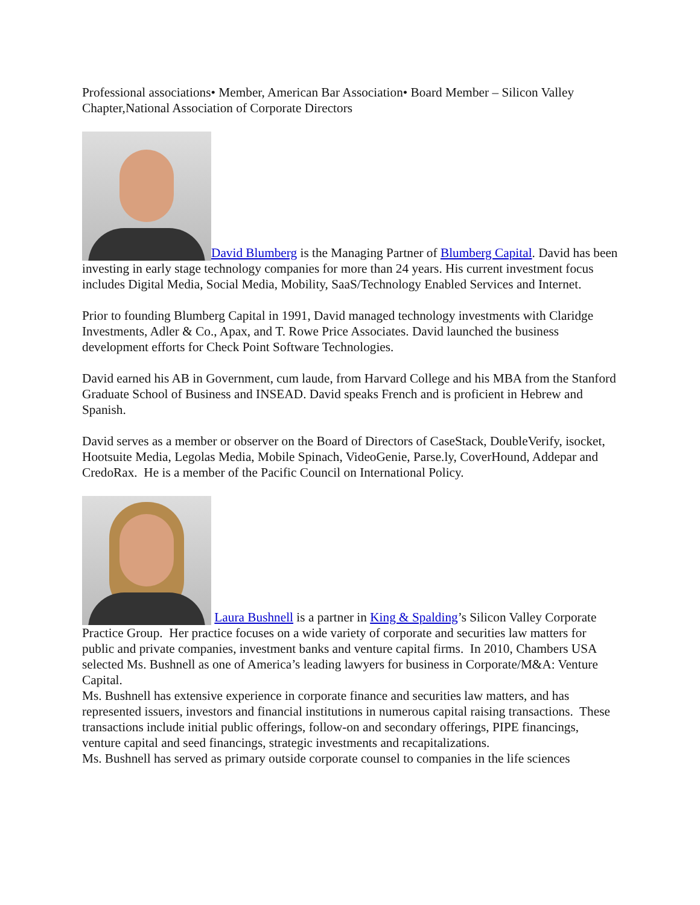Professional associations• Member, American Bar Association• Board Member – Silicon Valley Chapter,National Association of Corporate Directors
David Blumberg is the Managing Partner of Blumberg Capital. David has been investing in early stage technology companies for more than 24 years. His current investment focus includes Digital Media, Social Media, Mobility, SaaS/Technology Enabled Services and Internet.
Prior to founding Blumberg Capital in 1991, David managed technology investments with Claridge Investments, Adler & Co., Apax, and T. Rowe Price Associates. David launched the business development efforts for Check Point Software Technologies.
David earned his AB in Government, cum laude, from Harvard College and his MBA from the Stanford Graduate School of Business and INSEAD. David speaks French and is proficient in Hebrew and Spanish.
David serves as a member or observer on the Board of Directors of CaseStack, DoubleVerify, isocket, Hootsuite Media, Legolas Media, Mobile Spinach, VideoGenie, Parse.ly, CoverHound, Addepar and CredoRax. He is a member of the Pacific Council on International Policy.
Laura Bushnell is a partner in King & Spalding’s Silicon Valley Corporate Practice Group. Her practice focuses on a wide variety of corporate and securities law matters for public and private companies, investment banks and venture capital firms. In 2010, Chambers USA selected Ms. Bushnell as one of America’s leading lawyers for business in Corporate/M&A: Venture Capital.
Ms. Bushnell has extensive experience in corporate finance and securities law matters, and has represented issuers, investors and financial institutions in numerous capital raising transactions. These transactions include initial public offerings, follow-on and secondary offerings, PIPE financings, venture capital and seed financings, strategic investments and recapitalizations.
Ms. Bushnell has served as primary outside corporate counsel to companies in the life sciences